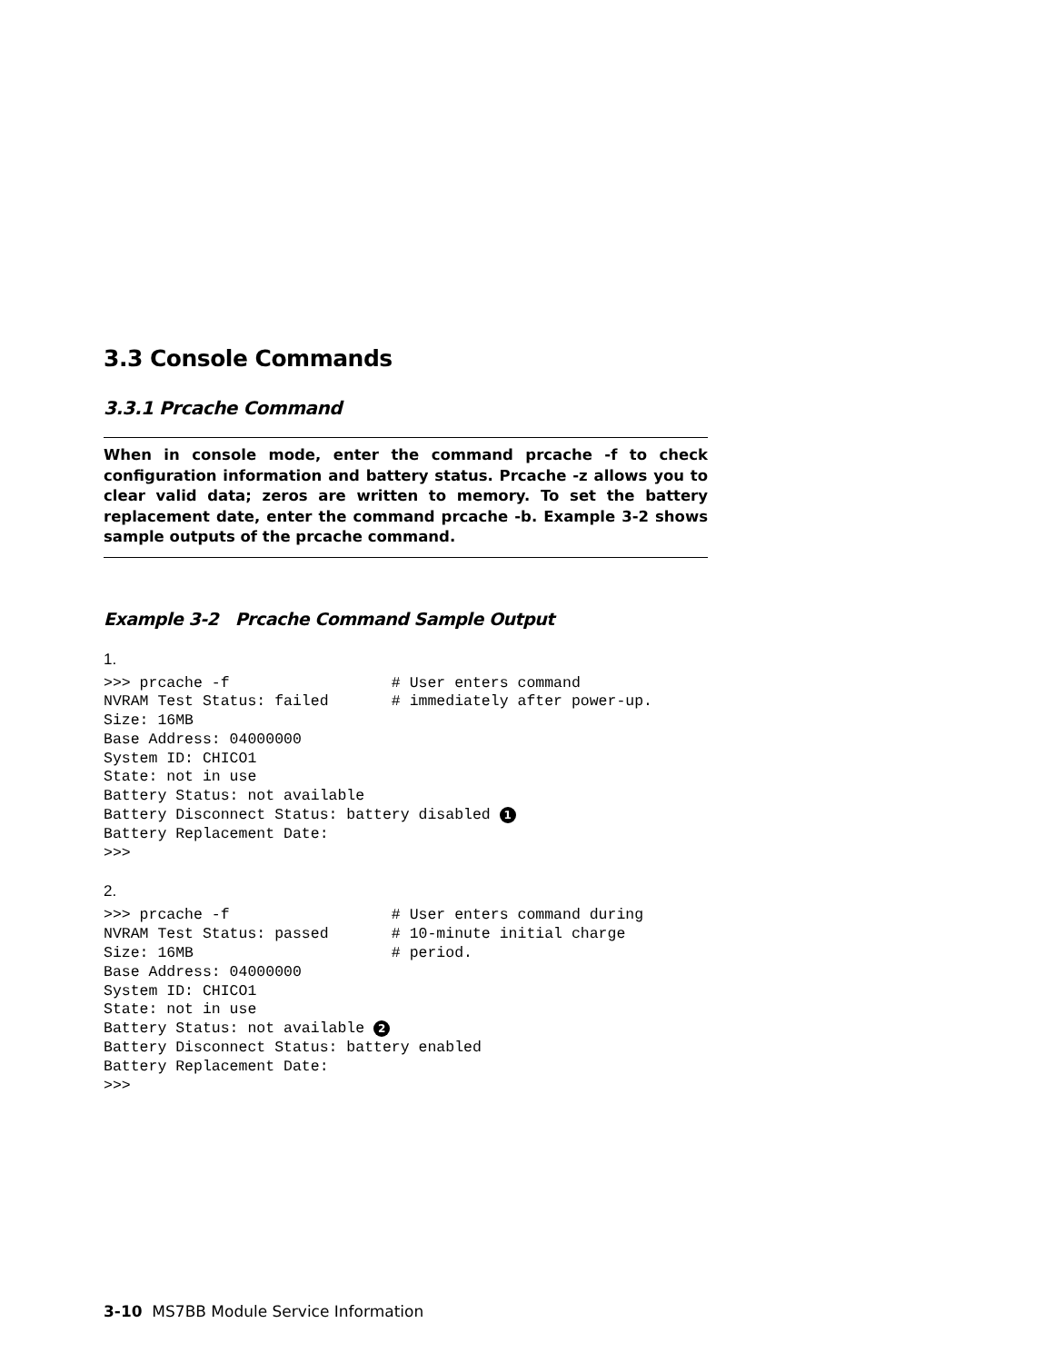3.3 Console Commands
3.3.1 Prcache Command
When in console mode, enter the command prcache -f to check configuration information and battery status. Prcache -z allows you to clear valid data; zeros are written to memory. To set the battery replacement date, enter the command prcache -b. Example 3-2 shows sample outputs of the prcache command.
Example 3-2 Prcache Command Sample Output
1.
>>> prcache -f                  # User enters command
NVRAM Test Status: failed       # immediately after power-up.
Size: 16MB
Base Address: 04000000
System ID: CHICO1
State: not in use
Battery Status: not available
Battery Disconnect Status: battery disabled 1
Battery Replacement Date:
>>>
2.
>>> prcache -f                  # User enters command during
NVRAM Test Status: passed       # 10-minute initial charge
Size: 16MB                      # period.
Base Address: 04000000
System ID: CHICO1
State: not in use
Battery Status: not available 2
Battery Disconnect Status: battery enabled
Battery Replacement Date:
>>>
3-10 MS7BB Module Service Information